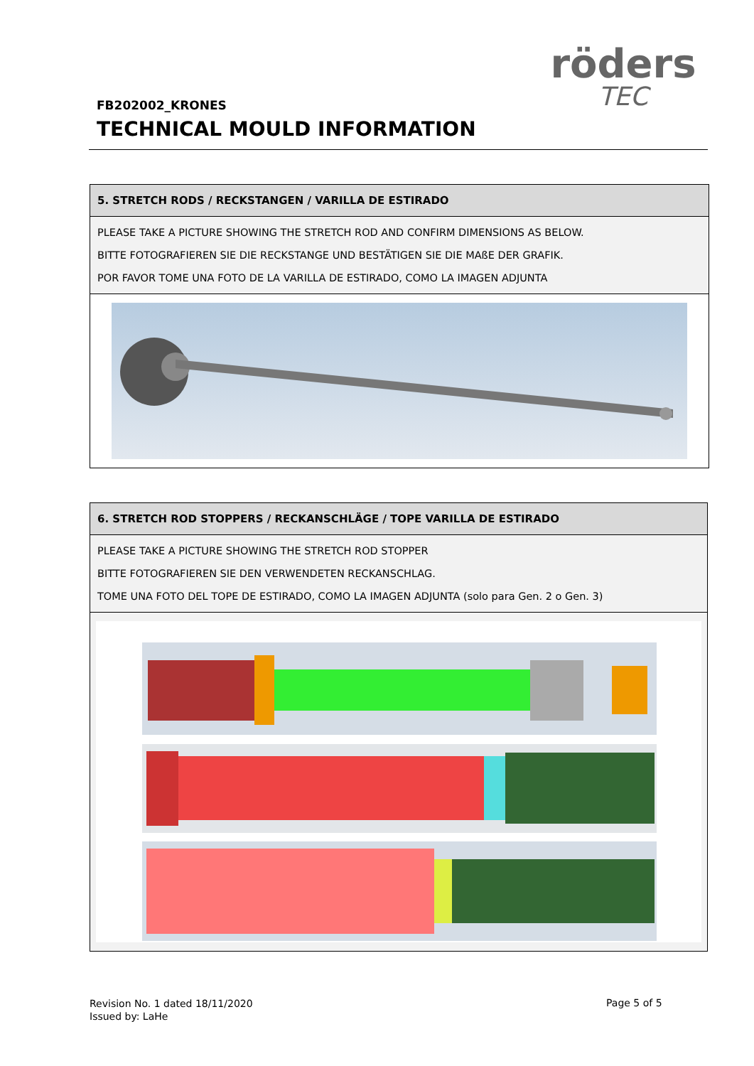röders
TEC
FB202002_KRONES
TECHNICAL MOULD INFORMATION
| 5. STRETCH RODS / RECKSTANGEN / VARILLA DE ESTIRADO |
| --- |
| PLEASE TAKE A PICTURE SHOWING THE STRETCH ROD AND CONFIRM DIMENSIONS AS BELOW. BITTE FOTOGRAFIEREN SIE DIE RECKSTANGE UND BESTÄTIGEN SIE DIE MAßE DER GRAFIK. POR FAVOR TOME UNA FOTO DE LA VARILLA DE ESTIRADO, COMO LA IMAGEN ADJUNTA |
| 6. STRETCH ROD STOPPERS / RECKANSCHLÄGE / TOPE VARILLA DE ESTIRADO |
| --- |
| PLEASE TAKE A PICTURE SHOWING THE STRETCH ROD STOPPER BITTE FOTOGRAFIEREN SIE DEN VERWENDETEN RECKANSCHLAG. TOME UNA FOTO DEL TOPE DE ESTIRADO, COMO LA IMAGEN ADJUNTA (solo para Gen. 2 o Gen. 3) |
Revision No. 1 dated 18/11/2020
Issued by: LaHe
Page 5 of 5